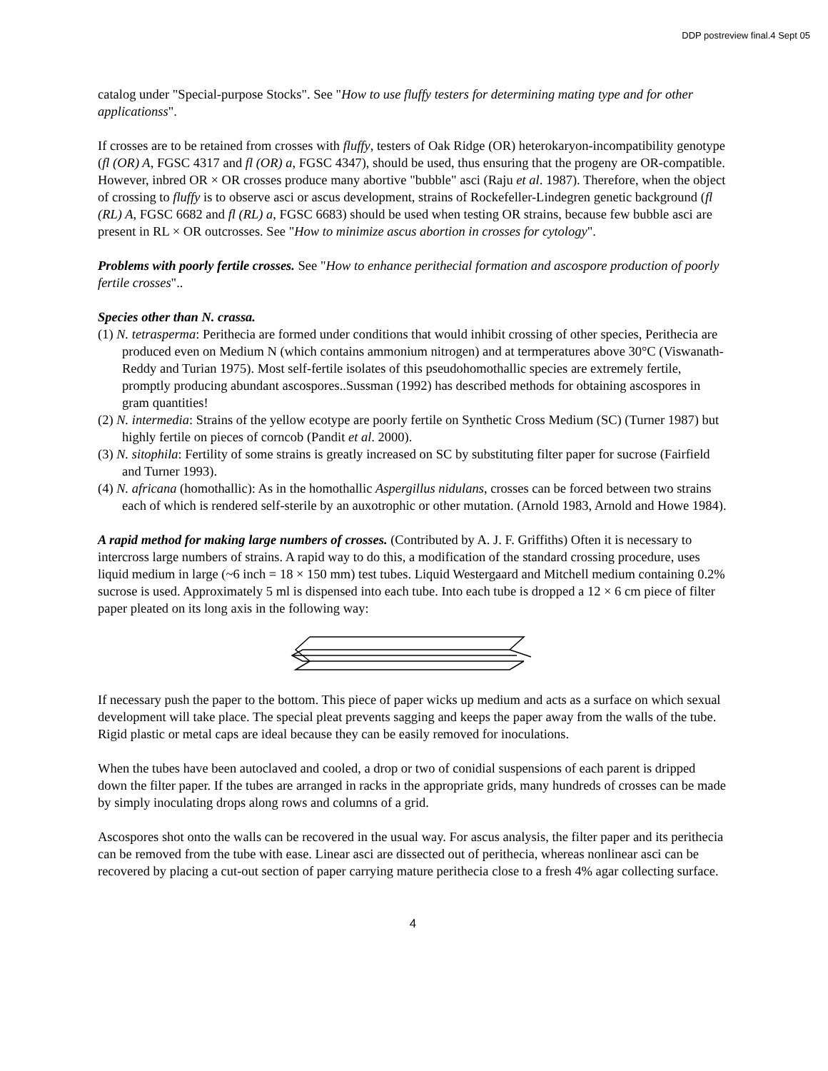DDP postreview final.4 Sept 05
catalog under "Special-purpose Stocks". See "How to use fluffy testers for determining mating type and for other applicationss".
If crosses are to be retained from crosses with fluffy, testers of Oak Ridge (OR) heterokaryon-incompatibility genotype (fl (OR) A, FGSC 4317 and fl (OR) a, FGSC 4347), should be used, thus ensuring that the progeny are OR-compatible. However, inbred OR × OR crosses produce many abortive "bubble" asci (Raju et al. 1987). Therefore, when the object of crossing to fluffy is to observe asci or ascus development, strains of Rockefeller-Lindegren genetic background (fl (RL) A, FGSC 6682 and fl (RL) a, FGSC 6683) should be used when testing OR strains, because few bubble asci are present in RL × OR outcrosses. See "How to minimize ascus abortion in crosses for cytology".
Problems with poorly fertile crosses. See "How to enhance perithecial formation and ascospore production of poorly fertile crosses"..
Species other than N. crassa.
(1) N. tetrasperma: Perithecia are formed under conditions that would inhibit crossing of other species, Perithecia are produced even on Medium N (which contains ammonium nitrogen) and at termperatures above 30°C (Viswanath-Reddy and Turian 1975). Most self-fertile isolates of this pseudohomothallic species are extremely fertile, promptly producing abundant ascospores..Sussman (1992) has described methods for obtaining ascospores in gram quantities!
(2) N. intermedia: Strains of the yellow ecotype are poorly fertile on Synthetic Cross Medium (SC) (Turner 1987) but highly fertile on pieces of corncob (Pandit et al. 2000).
(3) N. sitophila: Fertility of some strains is greatly increased on SC by substituting filter paper for sucrose (Fairfield and Turner 1993).
(4) N. africana (homothallic): As in the homothallic Aspergillus nidulans, crosses can be forced between two strains each of which is rendered self-sterile by an auxotrophic or other mutation. (Arnold 1983, Arnold and Howe 1984).
A rapid method for making large numbers of crosses. (Contributed by A. J. F. Griffiths) Often it is necessary to intercross large numbers of strains. A rapid way to do this, a modification of the standard crossing procedure, uses liquid medium in large (~6 inch = 18 × 150 mm) test tubes. Liquid Westergaard and Mitchell medium containing 0.2% sucrose is used. Approximately 5 ml is dispensed into each tube. Into each tube is dropped a 12 × 6 cm piece of filter paper pleated on its long axis in the following way:
If necessary push the paper to the bottom. This piece of paper wicks up medium and acts as a surface on which sexual development will take place. The special pleat prevents sagging and keeps the paper away from the walls of the tube. Rigid plastic or metal caps are ideal because they can be easily removed for inoculations.
When the tubes have been autoclaved and cooled, a drop or two of conidial suspensions of each parent is dripped down the filter paper. If the tubes are arranged in racks in the appropriate grids, many hundreds of crosses can be made by simply inoculating drops along rows and columns of a grid.
Ascospores shot onto the walls can be recovered in the usual way. For ascus analysis, the filter paper and its perithecia can be removed from the tube with ease. Linear asci are dissected out of perithecia, whereas nonlinear asci can be recovered by placing a cut-out section of paper carrying mature perithecia close to a fresh 4% agar collecting surface.
4